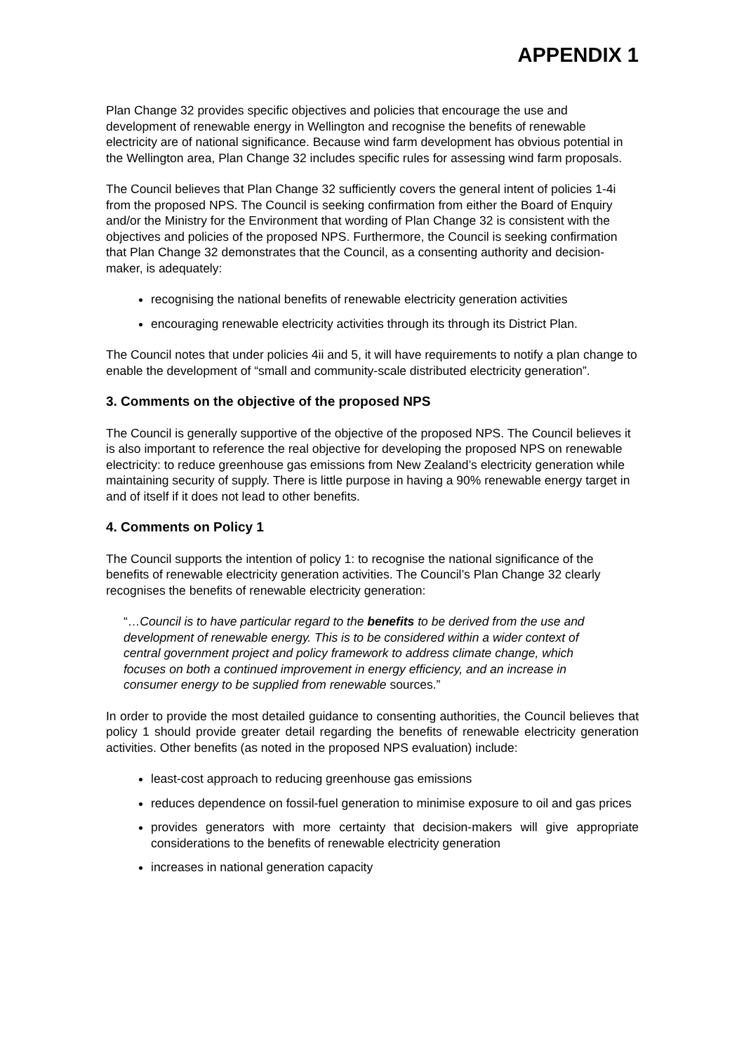APPENDIX 1
Plan Change 32 provides specific objectives and policies that encourage the use and development of renewable energy in Wellington and recognise the benefits of renewable electricity are of national significance. Because wind farm development has obvious potential in the Wellington area, Plan Change 32 includes specific rules for assessing wind farm proposals.
The Council believes that Plan Change 32 sufficiently covers the general intent of policies 1-4i from the proposed NPS. The Council is seeking confirmation from either the Board of Enquiry and/or the Ministry for the Environment that wording of Plan Change 32 is consistent with the objectives and policies of the proposed NPS. Furthermore, the Council is seeking confirmation that Plan Change 32 demonstrates that the Council, as a consenting authority and decision-maker, is adequately:
recognising the national benefits of renewable electricity generation activities
encouraging renewable electricity activities through its through its District Plan.
The Council notes that under policies 4ii and 5, it will have requirements to notify a plan change to enable the development of “small and community-scale distributed electricity generation”.
3. Comments on the objective of the proposed NPS
The Council is generally supportive of the objective of the proposed NPS. The Council believes it is also important to reference the real objective for developing the proposed NPS on renewable electricity: to reduce greenhouse gas emissions from New Zealand’s electricity generation while maintaining security of supply. There is little purpose in having a 90% renewable energy target in and of itself if it does not lead to other benefits.
4. Comments on Policy 1
The Council supports the intention of policy 1: to recognise the national significance of the benefits of renewable electricity generation activities. The Council’s Plan Change 32 clearly recognises the benefits of renewable electricity generation:
“…Council is to have particular regard to the benefits to be derived from the use and development of renewable energy. This is to be considered within a wider context of central government project and policy framework to address climate change, which focuses on both a continued improvement in energy efficiency, and an increase in consumer energy to be supplied from renewable sources.”
In order to provide the most detailed guidance to consenting authorities, the Council believes that policy 1 should provide greater detail regarding the benefits of renewable electricity generation activities. Other benefits (as noted in the proposed NPS evaluation) include:
least-cost approach to reducing greenhouse gas emissions
reduces dependence on fossil-fuel generation to minimise exposure to oil and gas prices
provides generators with more certainty that decision-makers will give appropriate considerations to the benefits of renewable electricity generation
increases in national generation capacity